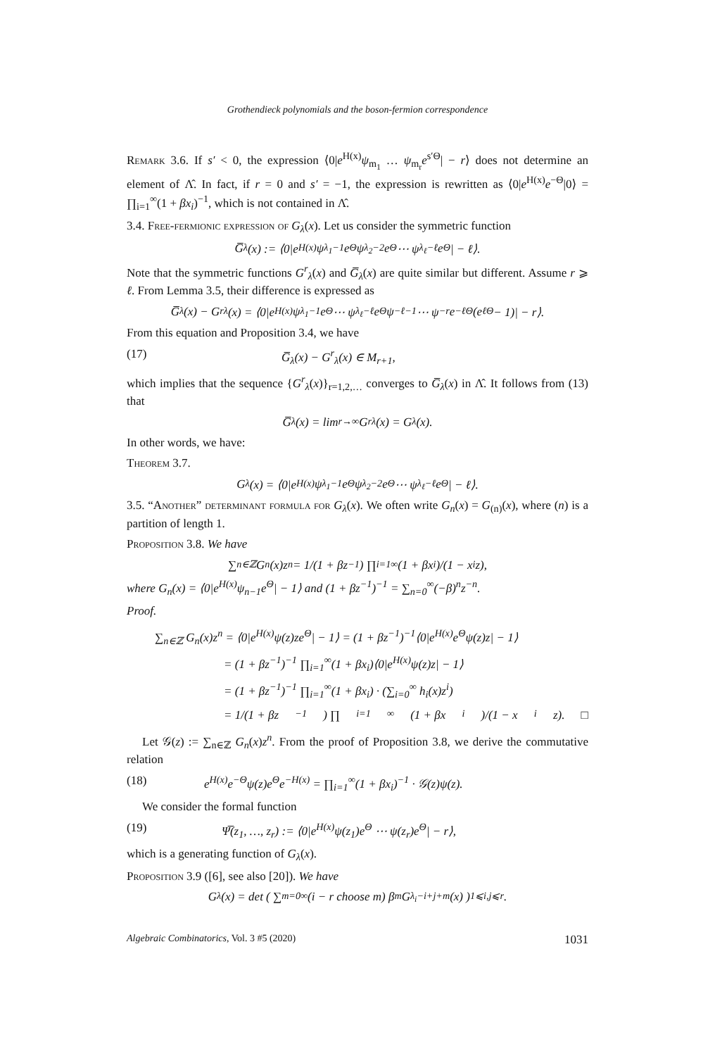Grothendieck polynomials and the boson-fermion correspondence
Remark 3.6. If s′ < 0, the expression ⟨0|e<sup>H(x)</sup>ψ<sub>m<sub>1</sub></sub> … ψ<sub>m<sub>r</sub></sub>e<sup>s′Θ</sup>| − r⟩ does not determine an element of Λ̂. In fact, if r = 0 and s′ = −1, the expression is rewritten as ⟨0|e<sup>H(x)</sup>e<sup>−Θ</sup>|0⟩ = ∏<sub>i=1</sub><sup>∞</sup>(1 + βx<sub>i</sub>)<sup>−1</sup>, which is not contained in Λ̂.
3.4. Free-fermionic expression of G<sub>λ</sub>(x). Let us consider the symmetric function
G̅<sub>λ</sub>(x) := ⟨0|e<sup>H(x)</sup>ψ<sub>λ<sub>1</sub>−1</sub>e<sup>Θ</sup>ψ<sub>λ<sub>2</sub>−2</sub>e<sup>Θ</sup> ⋯ ψ<sub>λ<sub>ℓ</sub>−ℓ</sub>e<sup>Θ</sup>| − ℓ⟩.
Note that the symmetric functions G<sup>r</sup><sub>λ</sub>(x) and G̅<sub>λ</sub>(x) are quite similar but different. Assume r ⩾ ℓ. From Lemma 3.5, their difference is expressed as
G̅<sub>λ</sub>(x) − G<sup>r</sup><sub>λ</sub>(x) = ⟨0|e<sup>H(x)</sup>ψ<sub>λ<sub>1</sub>−1</sub>e<sup>Θ</sup> ⋯ ψ<sub>λ<sub>ℓ</sub>−ℓ</sub>e<sup>Θ</sup>ψ<sub>−ℓ−1</sub> ⋯ ψ<sub>−r</sub>e<sup>−ℓΘ</sup>(e<sup>ℓΘ</sup> − 1)| − r⟩.
From this equation and Proposition 3.4, we have
(17) G̅<sub>λ</sub>(x) − G<sup>r</sup><sub>λ</sub>(x) ∈ M<sub>r+1</sub>,
which implies that the sequence {G<sup>r</sup><sub>λ</sub>(x)}<sub>r=1,2,…</sub> converges to G̅<sub>λ</sub>(x) in Λ̂. It follows from (13) that
G̅<sub>λ</sub>(x) = lim<sub>r→∞</sub> G<sup>r</sup><sub>λ</sub>(x) = G<sub>λ</sub>(x).
In other words, we have:
Theorem 3.7.
G<sub>λ</sub>(x) = ⟨0|e<sup>H(x)</sup>ψ<sub>λ<sub>1</sub>−1</sub>e<sup>Θ</sup>ψ<sub>λ<sub>2</sub>−2</sub>e<sup>Θ</sup> ⋯ ψ<sub>λ<sub>ℓ</sub>−ℓ</sub>e<sup>Θ</sup>| − ℓ⟩.
3.5. “Another” determinant formula for G<sub>λ</sub>(x). We often write G<sub>n</sub>(x) = G<sub>(n)</sub>(x), where (n) is a partition of length 1.
Proposition 3.8. We have
∑<sub>n∈ℤ</sub> G<sub>n</sub>(x)z<sup>n</sup> = 1/(1 + βz<sup>−1</sup>) ∏<sub>i=1</sub><sup>∞</sup> (1 + βx<sub>i</sub>)/(1 − x<sub>i</sub>z),
where G<sub>n</sub>(x) = ⟨0|e<sup>H(x)</sup>ψ<sub>n−1</sub>e<sup>Θ</sup>| − 1⟩ and (1 + βz<sup>−1</sup>)<sup>−1</sup> = ∑<sub>n=0</sub><sup>∞</sup>(−β)<sup>n</sup>z<sup>−n</sup>.
Proof.
∑<sub>n∈ℤ</sub> G<sub>n</sub>(x)z<sup>n</sup> = ⟨0|e<sup>H(x)</sup>ψ(z)ze<sup>Θ</sup>| − 1⟩ = (1 + βz<sup>−1</sup>)<sup>−1</sup>⟨0|e<sup>H(x)</sup>e<sup>Θ</sup>ψ(z)z| − 1⟩
= (1 + βz<sup>−1</sup>)<sup>−1</sup> ∏<sub>i=1</sub><sup>∞</sup>(1 + βx<sub>i</sub>)⟨0|e<sup>H(x)</sup>ψ(z)z| − 1⟩
= (1 + βz<sup>−1</sup>)<sup>−1</sup> ∏<sub>i=1</sub><sup>∞</sup>(1 + βx<sub>i</sub>) · (∑<sub>i=0</sub><sup>∞</sup> h<sub>i</sub>(x)z<sup>i</sup>)
= 1/(1 + βz<sup>−1</sup>) ∏<sub>i=1</sub><sup>∞</sup> (1 + βx<sub>i</sub>)/(1 − x<sub>i</sub>z). □
Let 𝒢(z) := ∑<sub>n∈ℤ</sub> G<sub>n</sub>(x)z<sup>n</sup>. From the proof of Proposition 3.8, we derive the commutative relation
(18) e<sup>H(x)</sup>e<sup>−Θ</sup>ψ(z)e<sup>Θ</sup>e<sup>−H(x)</sup> = ∏<sub>i=1</sub><sup>∞</sup>(1 + βx<sub>i</sub>)<sup>−1</sup> · 𝒢(z)ψ(z).
We consider the formal function
(19) Ψ̅(z<sub>1</sub>, …, z<sub>r</sub>) := ⟨0|e<sup>H(x)</sup>ψ(z<sub>1</sub>)e<sup>Θ</sup> ⋯ ψ(z<sub>r</sub>)e<sup>Θ</sup>| − r⟩,
which is a generating function of G<sub>λ</sub>(x).
Proposition 3.9 ([6], see also [20]). We have
G<sub>λ</sub>(x) = det ( ∑<sub>m=0</sub><sup>∞</sup> (i − r choose m) β<sup>m</sup>G<sub>λ<sub>i</sub>−i+j+m</sub>(x) )<sub>1⩽i,j⩽r</sub>.
Algebraic Combinatorics, Vol. 3 #5 (2020) 1031